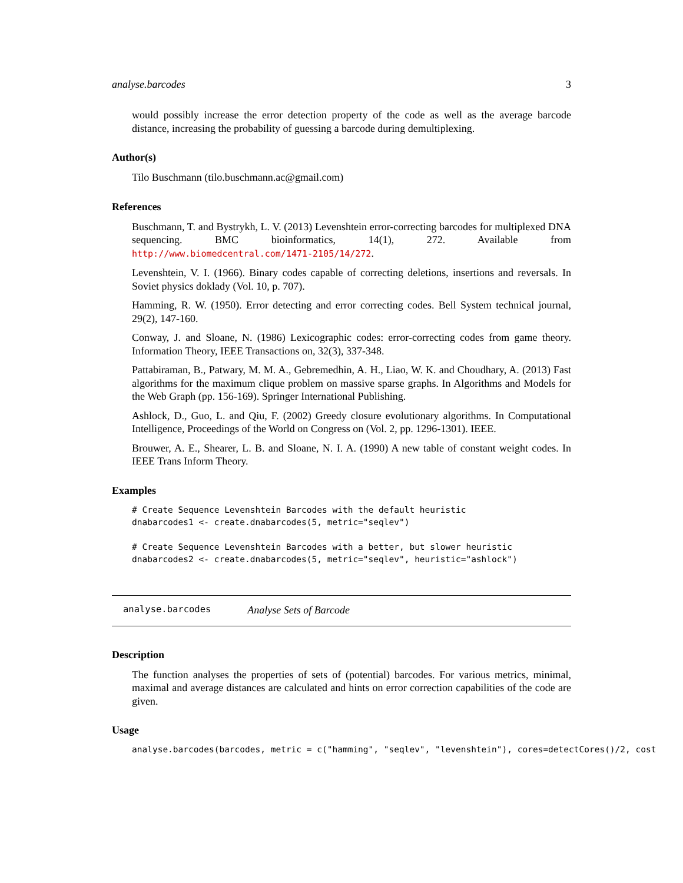analyse.barcodes 3
would possibly increase the error detection property of the code as well as the average barcode distance, increasing the probability of guessing a barcode during demultiplexing.
Author(s)
Tilo Buschmann (tilo.buschmann.ac@gmail.com)
References
Buschmann, T. and Bystrykh, L. V. (2013) Levenshtein error-correcting barcodes for multiplexed DNA sequencing. BMC bioinformatics, 14(1), 272. Available from http://www.biomedcentral.com/1471-2105/14/272.
Levenshtein, V. I. (1966). Binary codes capable of correcting deletions, insertions and reversals. In Soviet physics doklady (Vol. 10, p. 707).
Hamming, R. W. (1950). Error detecting and error correcting codes. Bell System technical journal, 29(2), 147-160.
Conway, J. and Sloane, N. (1986) Lexicographic codes: error-correcting codes from game theory. Information Theory, IEEE Transactions on, 32(3), 337-348.
Pattabiraman, B., Patwary, M. M. A., Gebremedhin, A. H., Liao, W. K. and Choudhary, A. (2013) Fast algorithms for the maximum clique problem on massive sparse graphs. In Algorithms and Models for the Web Graph (pp. 156-169). Springer International Publishing.
Ashlock, D., Guo, L. and Qiu, F. (2002) Greedy closure evolutionary algorithms. In Computational Intelligence, Proceedings of the World on Congress on (Vol. 2, pp. 1296-1301). IEEE.
Brouwer, A. E., Shearer, L. B. and Sloane, N. I. A. (1990) A new table of constant weight codes. In IEEE Trans Inform Theory.
Examples
# Create Sequence Levenshtein Barcodes with the default heuristic
dnabarcodes1 <- create.dnabarcodes(5, metric="seqlev")

# Create Sequence Levenshtein Barcodes with a better, but slower heuristic
dnabarcodes2 <- create.dnabarcodes(5, metric="seqlev", heuristic="ashlock")
analyse.barcodes Analyse Sets of Barcode
Description
The function analyses the properties of sets of (potential) barcodes. For various metrics, minimal, maximal and average distances are calculated and hints on error correction capabilities of the code are given.
Usage
analyse.barcodes(barcodes, metric = c("hamming", "seqlev", "levenshtein"), cores=detectCores()/2, cost